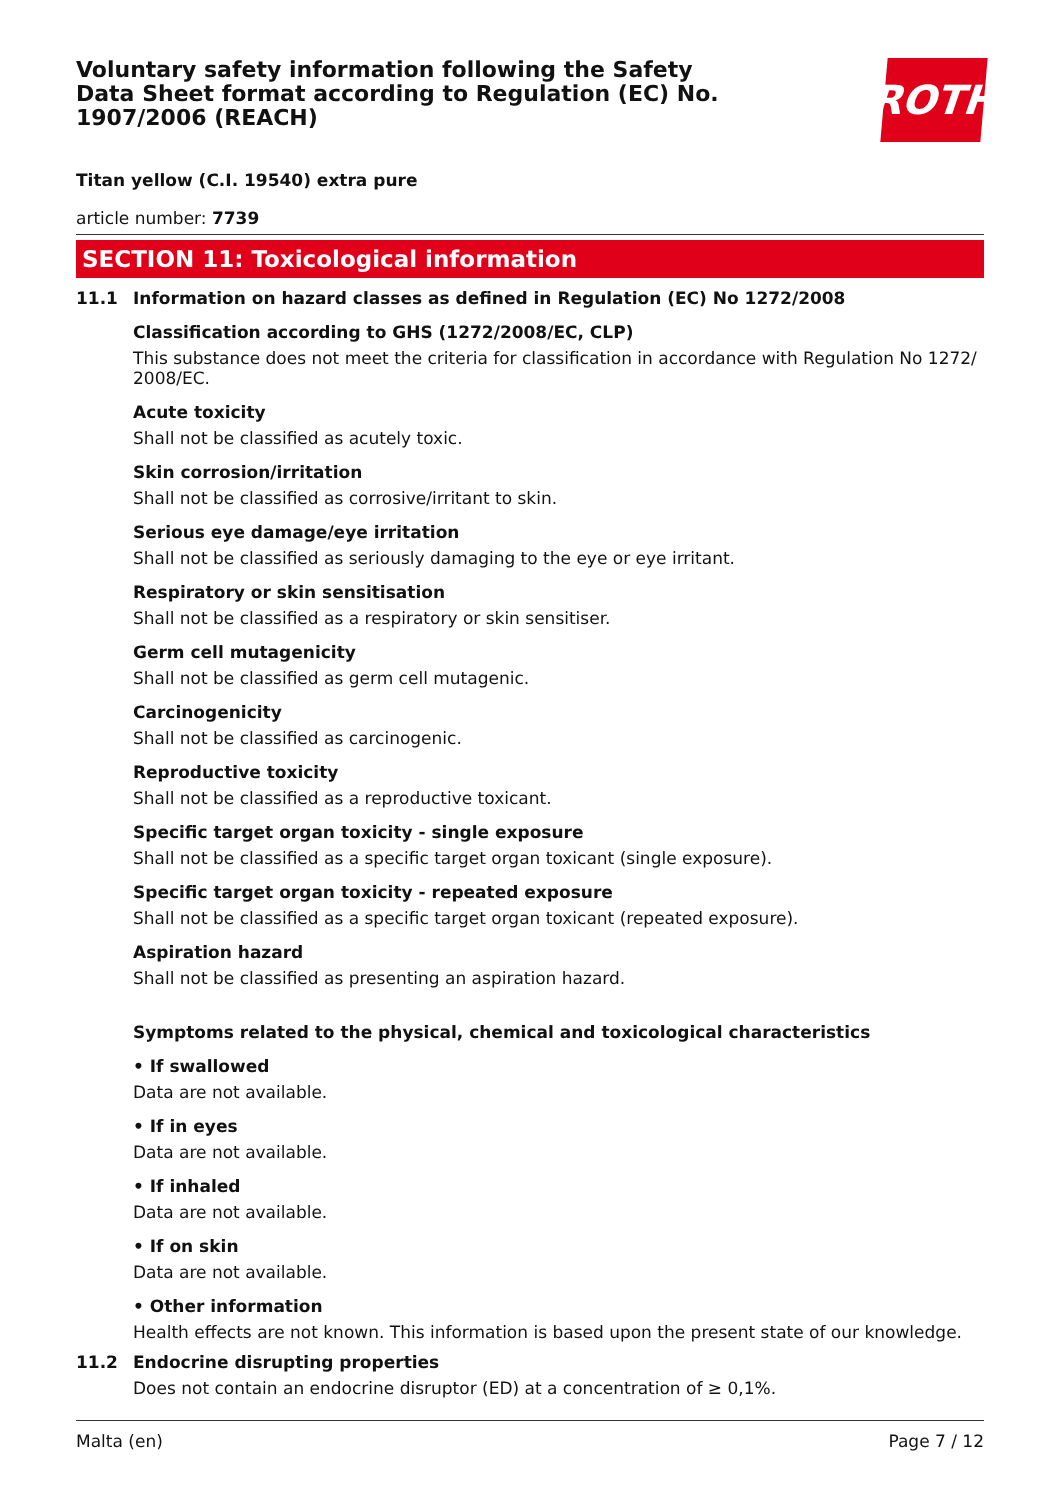Voluntary safety information following the Safety Data Sheet format according to Regulation (EC) No. 1907/2006 (REACH)
ROTH
Titan yellow (C.I. 19540) extra pure
article number: 7739
SECTION 11: Toxicological information
11.1 Information on hazard classes as defined in Regulation (EC) No 1272/2008
Classification according to GHS (1272/2008/EC, CLP)
This substance does not meet the criteria for classification in accordance with Regulation No 1272/ 2008/EC.
Acute toxicity
Shall not be classified as acutely toxic.
Skin corrosion/irritation
Shall not be classified as corrosive/irritant to skin.
Serious eye damage/eye irritation
Shall not be classified as seriously damaging to the eye or eye irritant.
Respiratory or skin sensitisation
Shall not be classified as a respiratory or skin sensitiser.
Germ cell mutagenicity
Shall not be classified as germ cell mutagenic.
Carcinogenicity
Shall not be classified as carcinogenic.
Reproductive toxicity
Shall not be classified as a reproductive toxicant.
Specific target organ toxicity - single exposure
Shall not be classified as a specific target organ toxicant (single exposure).
Specific target organ toxicity - repeated exposure
Shall not be classified as a specific target organ toxicant (repeated exposure).
Aspiration hazard
Shall not be classified as presenting an aspiration hazard.
Symptoms related to the physical, chemical and toxicological characteristics
• If swallowed
Data are not available.
• If in eyes
Data are not available.
• If inhaled
Data are not available.
• If on skin
Data are not available.
• Other information
Health effects are not known. This information is based upon the present state of our knowledge.
11.2 Endocrine disrupting properties
Does not contain an endocrine disruptor (ED) at a concentration of ≥ 0,1%.
Malta (en) Page 7 / 12